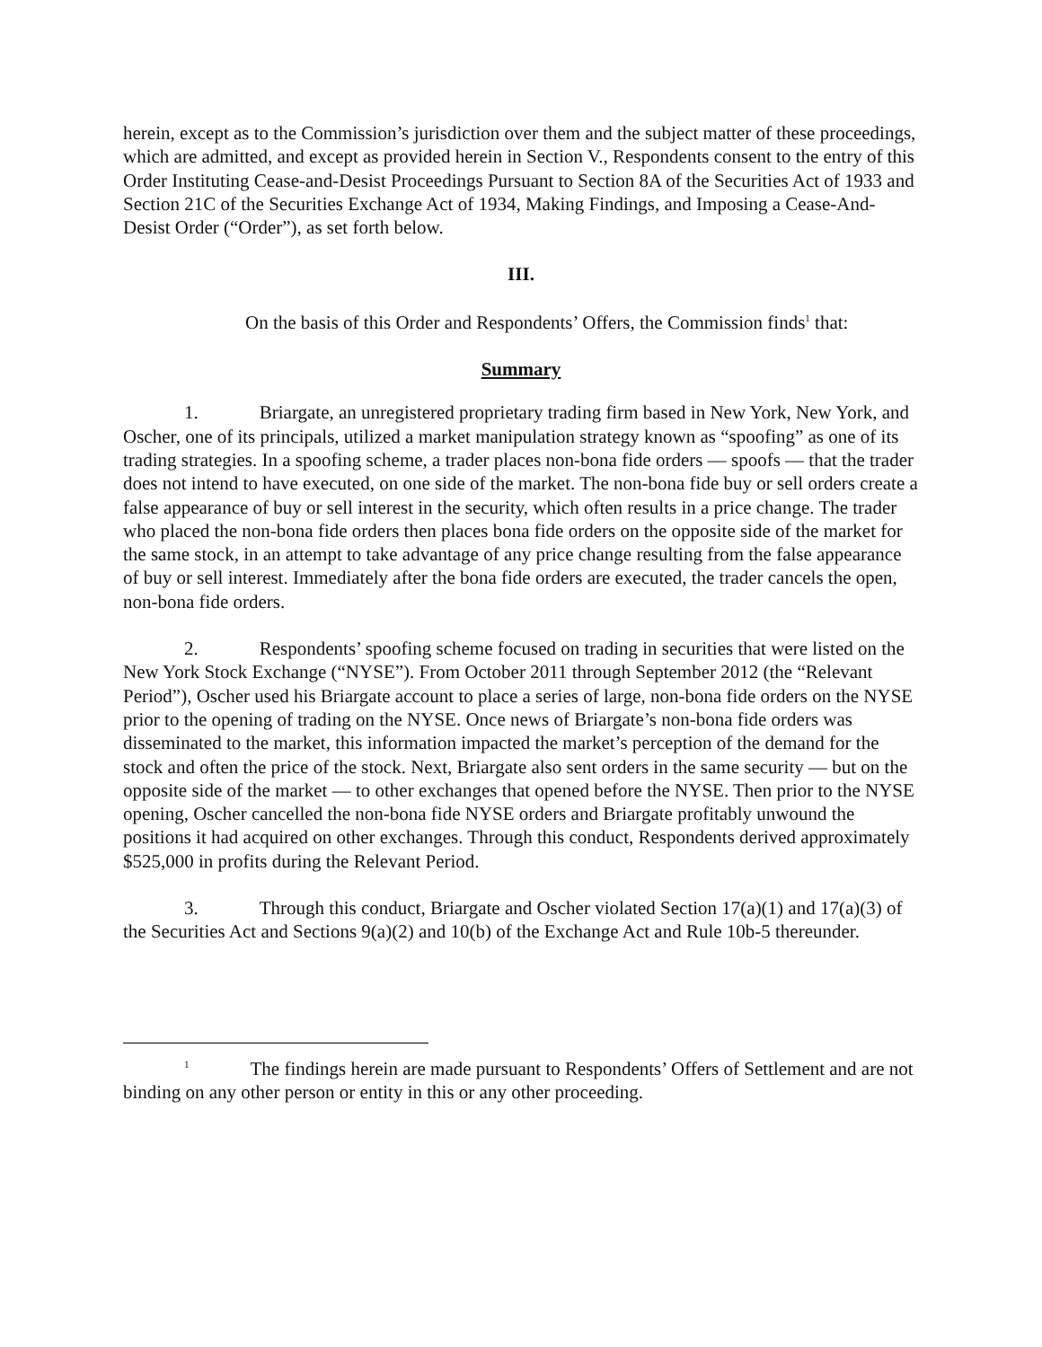herein, except as to the Commission’s jurisdiction over them and the subject matter of these proceedings, which are admitted, and except as provided herein in Section V., Respondents consent to the entry of this Order Instituting Cease-and-Desist Proceedings Pursuant to Section 8A of the Securities Act of 1933 and Section 21C of the Securities Exchange Act of 1934, Making Findings, and Imposing a Cease-And-Desist Order (“Order”), as set forth below.
III.
On the basis of this Order and Respondents’ Offers, the Commission finds<sup>1</sup> that:
Summary
1. Briargate, an unregistered proprietary trading firm based in New York, New York, and Oscher, one of its principals, utilized a market manipulation strategy known as “spoofing” as one of its trading strategies. In a spoofing scheme, a trader places non-bona fide orders — spoofs — that the trader does not intend to have executed, on one side of the market. The non-bona fide buy or sell orders create a false appearance of buy or sell interest in the security, which often results in a price change. The trader who placed the non-bona fide orders then places bona fide orders on the opposite side of the market for the same stock, in an attempt to take advantage of any price change resulting from the false appearance of buy or sell interest. Immediately after the bona fide orders are executed, the trader cancels the open, non-bona fide orders.
2. Respondents’ spoofing scheme focused on trading in securities that were listed on the New York Stock Exchange (“NYSE”). From October 2011 through September 2012 (the “Relevant Period”), Oscher used his Briargate account to place a series of large, non-bona fide orders on the NYSE prior to the opening of trading on the NYSE. Once news of Briargate’s non-bona fide orders was disseminated to the market, this information impacted the market’s perception of the demand for the stock and often the price of the stock. Next, Briargate also sent orders in the same security — but on the opposite side of the market — to other exchanges that opened before the NYSE. Then prior to the NYSE opening, Oscher cancelled the non-bona fide NYSE orders and Briargate profitably unwound the positions it had acquired on other exchanges. Through this conduct, Respondents derived approximately $525,000 in profits during the Relevant Period.
3. Through this conduct, Briargate and Oscher violated Section 17(a)(1) and 17(a)(3) of the Securities Act and Sections 9(a)(2) and 10(b) of the Exchange Act and Rule 10b-5 thereunder.
<sup>1</sup> The findings herein are made pursuant to Respondents’ Offers of Settlement and are not binding on any other person or entity in this or any other proceeding.